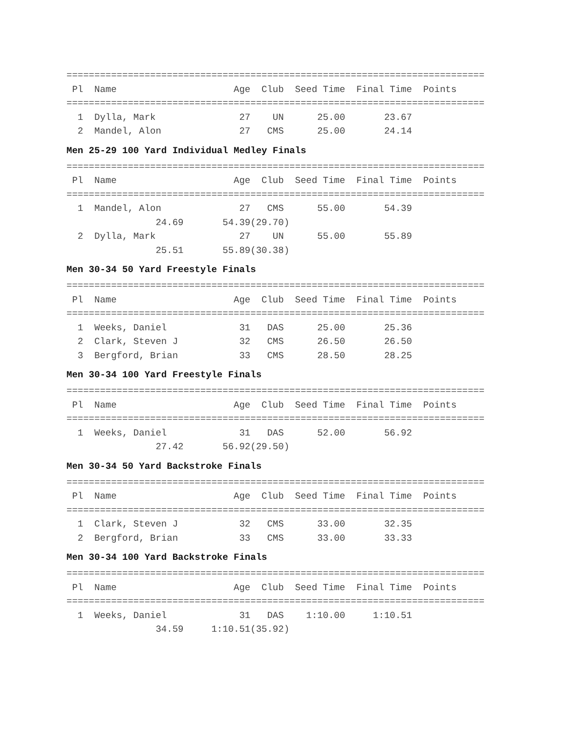===========================================================================
 Pl  Name                     Age  Club  Seed Time  Final Time  Points
===========================================================================
  1  Dylla, Mark               27    UN      25.00       23.67
  2  Mandel, Alon              27   CMS      25.00       24.14
Men 25-29 100 Yard Individual Medley Finals
===========================================================================
 Pl  Name                     Age  Club  Seed Time  Final Time  Points
===========================================================================
  1  Mandel, Alon              27   CMS      55.00       54.39
                24.69       54.39(29.70)
  2  Dylla, Mark               27    UN      55.00       55.89
                25.51       55.89(30.38)
Men 30-34 50 Yard Freestyle Finals
===========================================================================
 Pl  Name                     Age  Club  Seed Time  Final Time  Points
===========================================================================
  1  Weeks, Daniel             31   DAS      25.00       25.36
  2  Clark, Steven J           32   CMS      26.50       26.50
  3  Bergford, Brian           33   CMS      28.50       28.25
Men 30-34 100 Yard Freestyle Finals
===========================================================================
 Pl  Name                     Age  Club  Seed Time  Final Time  Points
===========================================================================
  1  Weeks, Daniel             31   DAS      52.00       56.92
                27.42       56.92(29.50)
Men 30-34 50 Yard Backstroke Finals
===========================================================================
 Pl  Name                     Age  Club  Seed Time  Final Time  Points
===========================================================================
  1  Clark, Steven J           32   CMS      33.00       32.35
  2  Bergford, Brian           33   CMS      33.00       33.33
Men 30-34 100 Yard Backstroke Finals
===========================================================================
 Pl  Name                     Age  Club  Seed Time  Final Time  Points
===========================================================================
  1  Weeks, Daniel             31   DAS    1:10.00     1:10.51
                34.59     1:10.51(35.92)